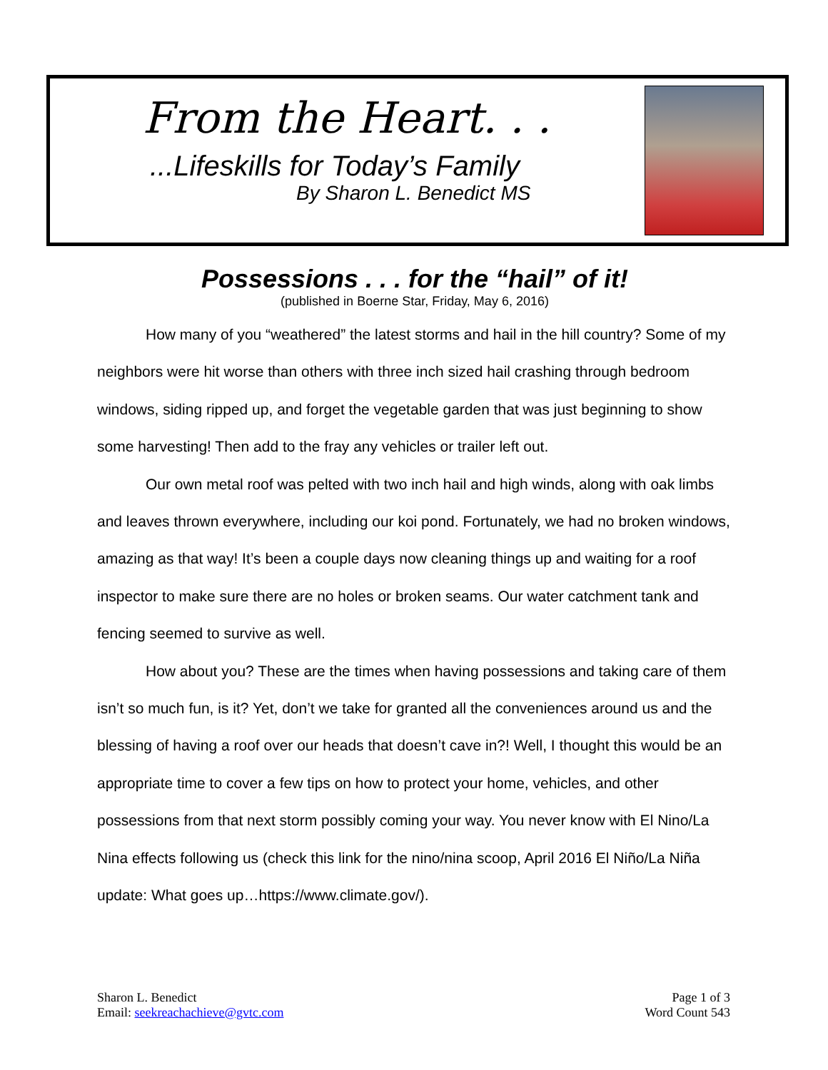From the Heart. . .
...Lifeskills for Today’s Family
By Sharon L. Benedict MS
Possessions . . . for the “hail” of it!
(published in Boerne Star, Friday, May 6, 2016)
How many of you “weathered” the latest storms and hail in the hill country? Some of my neighbors were hit worse than others with three inch sized hail crashing through bedroom windows, siding ripped up, and forget the vegetable garden that was just beginning to show some harvesting! Then add to the fray any vehicles or trailer left out.
Our own metal roof was pelted with two inch hail and high winds, along with oak limbs and leaves thrown everywhere, including our koi pond. Fortunately, we had no broken windows, amazing as that way! It’s been a couple days now cleaning things up and waiting for a roof inspector to make sure there are no holes or broken seams. Our water catchment tank and fencing seemed to survive as well.
How about you? These are the times when having possessions and taking care of them isn’t so much fun, is it? Yet, don’t we take for granted all the conveniences around us and the blessing of having a roof over our heads that doesn’t cave in?! Well, I thought this would be an appropriate time to cover a few tips on how to protect your home, vehicles, and other possessions from that next storm possibly coming your way. You never know with El Nino/La Nina effects following us (check this link for the nino/nina scoop, April 2016 El Niño/La Niña update: What goes up…https://www.climate.gov/).
Sharon L. Benedict
Email: seekreachachieve@gvtc.com
Page 1 of 3
Word Count 543